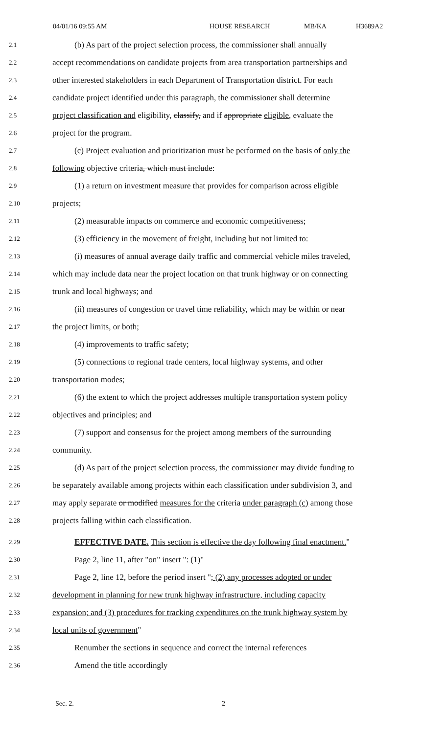04/01/16 09:55 AM HOUSE RESEARCH MB/KA H3689A2
2.1
(b) As part of the project selection process, the commissioner shall annually
2.2
accept recommendations on candidate projects from area transportation partnerships and
2.3
other interested stakeholders in each Department of Transportation district. For each
2.4
candidate project identified under this paragraph, the commissioner shall determine
2.5
project classification and eligibility, classify, and if appropriate eligible, evaluate the
2.6
project for the program.
2.7
(c) Project evaluation and prioritization must be performed on the basis of only the
2.8
following objective criteria, which must include:
2.9
(1) a return on investment measure that provides for comparison across eligible
2.10
projects;
2.11
(2) measurable impacts on commerce and economic competitiveness;
2.12
(3) efficiency in the movement of freight, including but not limited to:
2.13
(i) measures of annual average daily traffic and commercial vehicle miles traveled,
2.14
which may include data near the project location on that trunk highway or on connecting
2.15
trunk and local highways; and
2.16
(ii) measures of congestion or travel time reliability, which may be within or near
2.17
the project limits, or both;
2.18
(4) improvements to traffic safety;
2.19
(5) connections to regional trade centers, local highway systems, and other
2.20
transportation modes;
2.21
(6) the extent to which the project addresses multiple transportation system policy
2.22
objectives and principles; and
2.23
(7) support and consensus for the project among members of the surrounding
2.24
community.
2.25
(d) As part of the project selection process, the commissioner may divide funding to
2.26
be separately available among projects within each classification under subdivision 3, and
2.27
may apply separate or modified measures for the criteria under paragraph (c) among those
2.28
projects falling within each classification.
2.29
EFFECTIVE DATE. This section is effective the day following final enactment."
2.30
Page 2, line 11, after "on" insert ": (1)"
2.31
Page 2, line 12, before the period insert "; (2) any processes adopted or under
2.32
development in planning for new trunk highway infrastructure, including capacity
2.33
expansion; and (3) procedures for tracking expenditures on the trunk highway system by
2.34
local units of government"
2.35
Renumber the sections in sequence and correct the internal references
2.36
Amend the title accordingly
Sec. 2. 2